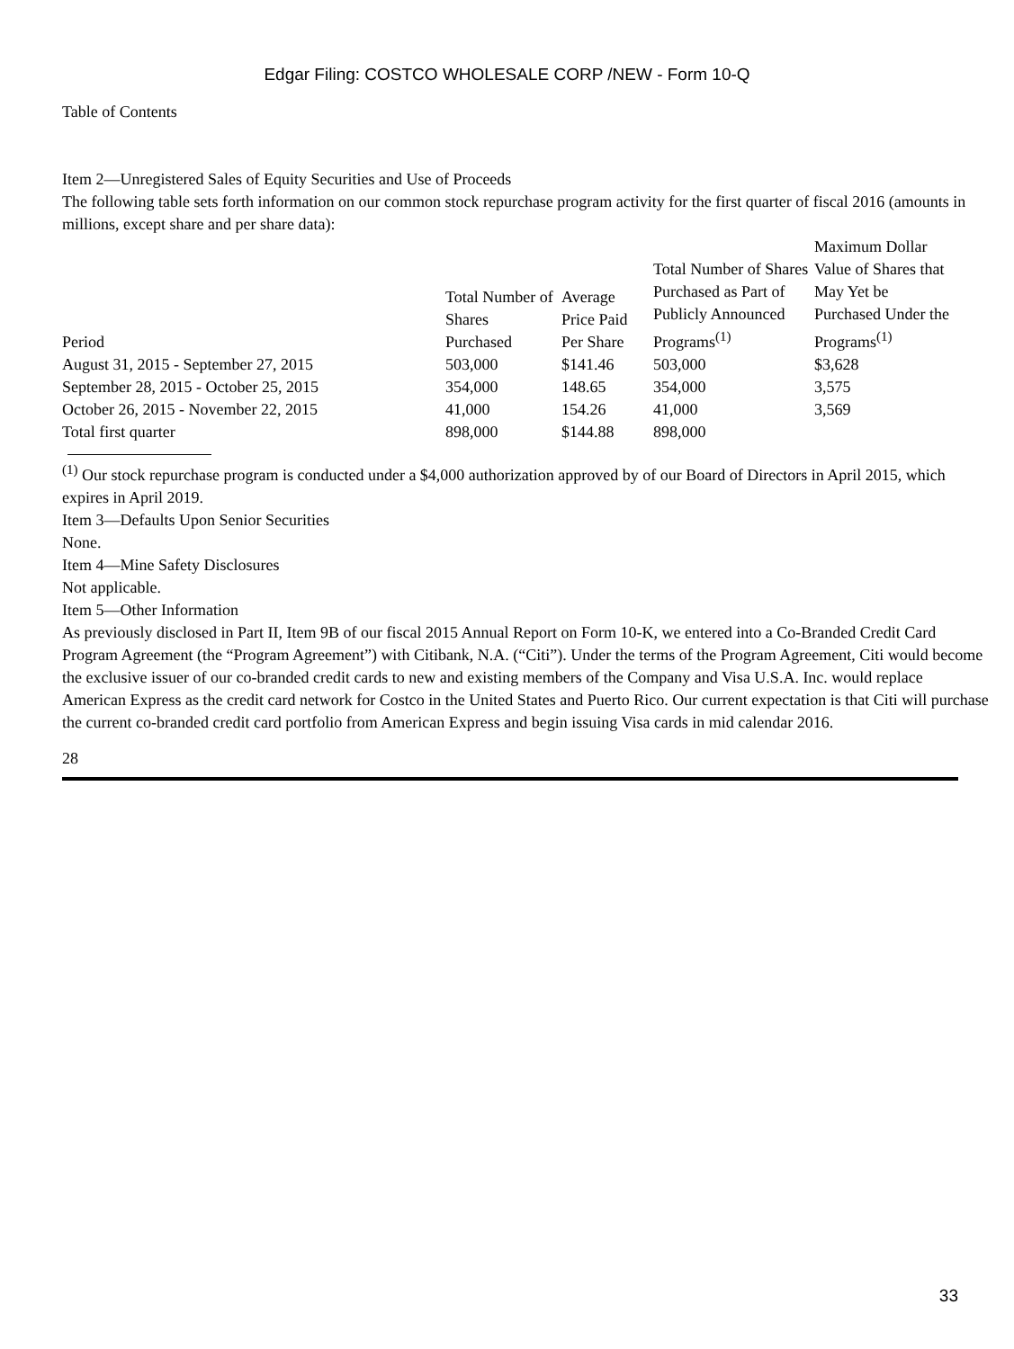Edgar Filing: COSTCO WHOLESALE CORP /NEW - Form 10-Q
Table of Contents
Item 2—Unregistered Sales of Equity Securities and Use of Proceeds
The following table sets forth information on our common stock repurchase program activity for the first quarter of fiscal 2016 (amounts in millions, except share and per share data):
| Period | Total Number of Shares Purchased | Average Price Paid Per Share | Total Number of Shares Purchased as Part of Publicly Announced Programs<sup>(1)</sup> | Maximum Dollar Value of Shares that May Yet be Purchased Under the Programs<sup>(1)</sup> |
| --- | --- | --- | --- | --- |
| August 31, 2015 - September 27, 2015 | 503,000 | $141.46 | 503,000 | $3,628 |
| September 28, 2015 - October 25, 2015 | 354,000 | 148.65 | 354,000 | 3,575 |
| October 26, 2015 - November 22, 2015 | 41,000 | 154.26 | 41,000 | 3,569 |
| Total first quarter | 898,000 | $144.88 | 898,000 | |
<sup>(1)</sup> Our stock repurchase program is conducted under a $4,000 authorization approved by of our Board of Directors in April 2015, which expires in April 2019.
Item 3—Defaults Upon Senior Securities
None.
Item 4—Mine Safety Disclosures
Not applicable.
Item 5—Other Information
As previously disclosed in Part II, Item 9B of our fiscal 2015 Annual Report on Form 10-K, we entered into a Co-Branded Credit Card Program Agreement (the “Program Agreement”) with Citibank, N.A. (“Citi”). Under the terms of the Program Agreement, Citi would become the exclusive issuer of our co-branded credit cards to new and existing members of the Company and Visa U.S.A. Inc. would replace American Express as the credit card network for Costco in the United States and Puerto Rico. Our current expectation is that Citi will purchase the current co-branded credit card portfolio from American Express and begin issuing Visa cards in mid calendar 2016.
28
33